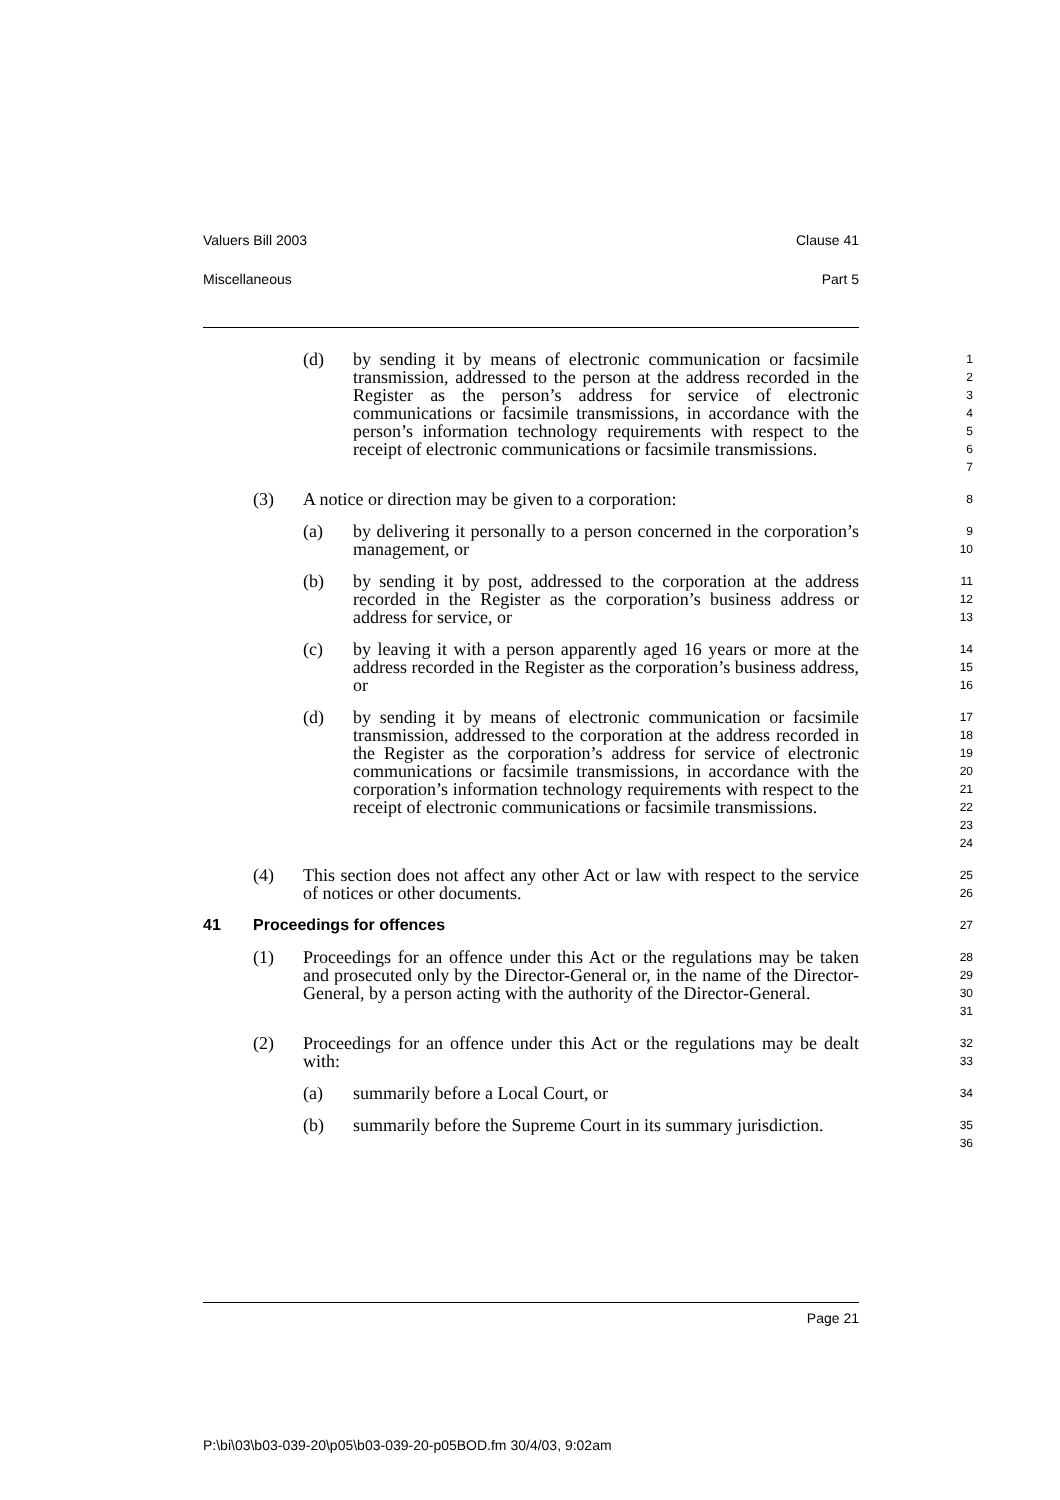Valuers Bill 2003 Clause 41
Miscellaneous Part 5
(d) by sending it by means of electronic communication or facsimile transmission, addressed to the person at the address recorded in the Register as the person’s address for service of electronic communications or facsimile transmissions, in accordance with the person’s information technology requirements with respect to the receipt of electronic communications or facsimile transmissions.
1 2 3 4 5 6 7
(3) A notice or direction may be given to a corporation:
8
(a) by delivering it personally to a person concerned in the corporation’s management, or
9 10
(b) by sending it by post, addressed to the corporation at the address recorded in the Register as the corporation’s business address or address for service, or
11 12 13
(c) by leaving it with a person apparently aged 16 years or more at the address recorded in the Register as the corporation’s business address, or
14 15 16
(d) by sending it by means of electronic communication or facsimile transmission, addressed to the corporation at the address recorded in the Register as the corporation’s address for service of electronic communications or facsimile transmissions, in accordance with the corporation’s information technology requirements with respect to the receipt of electronic communications or facsimile transmissions.
17 18 19 20 21 22 23 24
(4) This section does not affect any other Act or law with respect to the service of notices or other documents.
25 26
41 Proceedings for offences
27
(1) Proceedings for an offence under this Act or the regulations may be taken and prosecuted only by the Director-General or, in the name of the Director-General, by a person acting with the authority of the Director-General.
28 29 30 31
(2) Proceedings for an offence under this Act or the regulations may be dealt with:
32 33
(a) summarily before a Local Court, or
34
(b) summarily before the Supreme Court in its summary jurisdiction.
35 36
Page 21
P:\bi\03\b03-039-20\p05\b03-039-20-p05BOD.fm 30/4/03, 9:02am